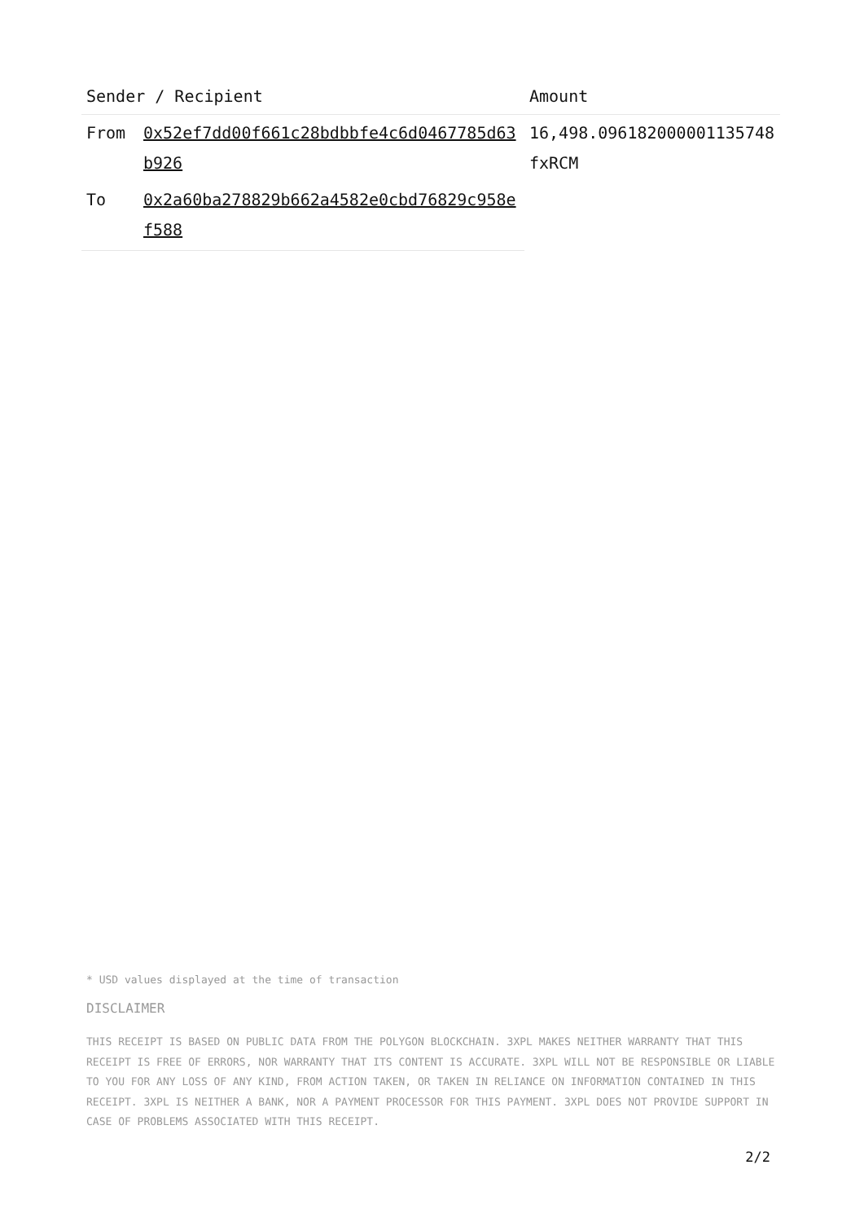| Sender / Recipient | | Amount |
| --- | --- | --- |
| From | 0x52ef7dd00f661c28bdbbfe4c6d0467785d63b926 | 16,498.096182000001135748 fxRCM |
| To | 0x2a60ba278829b662a4582e0cbd76829c958ef588 | |
* USD values displayed at the time of transaction
DISCLAIMER
THIS RECEIPT IS BASED ON PUBLIC DATA FROM THE POLYGON BLOCKCHAIN. 3XPL MAKES NEITHER WARRANTY THAT THIS RECEIPT IS FREE OF ERRORS, NOR WARRANTY THAT ITS CONTENT IS ACCURATE. 3XPL WILL NOT BE RESPONSIBLE OR LIABLE TO YOU FOR ANY LOSS OF ANY KIND, FROM ACTION TAKEN, OR TAKEN IN RELIANCE ON INFORMATION CONTAINED IN THIS RECEIPT. 3XPL IS NEITHER A BANK, NOR A PAYMENT PROCESSOR FOR THIS PAYMENT. 3XPL DOES NOT PROVIDE SUPPORT IN CASE OF PROBLEMS ASSOCIATED WITH THIS RECEIPT.
2/2